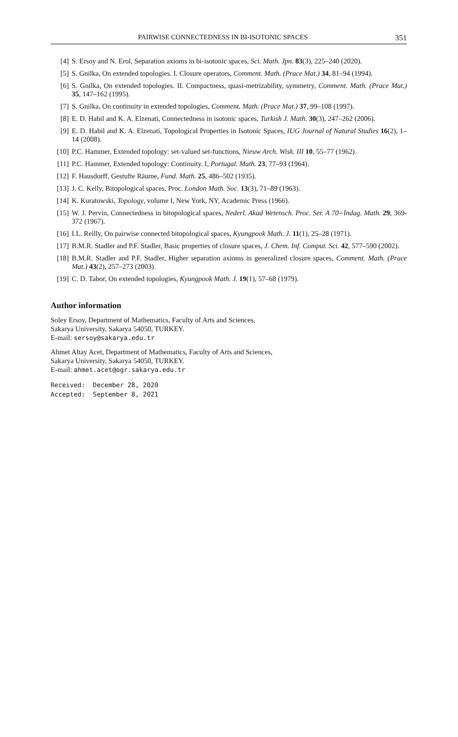PAIRWISE CONNECTEDNESS IN BI-ISOTONIC SPACES 351
[4] S. Ersoy and N. Erol, Separation axioms in bi-isotonic spaces, Sci. Math. Jpn. 83(3), 225–240 (2020).
[5] S. Gnilka, On extended topologies. I. Closure operators, Comment. Math. (Prace Mat.) 34, 81–94 (1994).
[6] S. Gnilka, On extended topologies. II. Compactness, quasi-metrizability, symmetry, Comment. Math. (Prace Mat.) 35, 147–162 (1995).
[7] S. Gnilka, On continuity in extended topologies, Comment. Math. (Prace Mat.) 37, 99–108 (1997).
[8] E. D. Habil and K. A. Elzenati, Connectedness in isotonic spaces, Turkish J. Math. 30(3), 247–262 (2006).
[9] E. D. Habil and K. A. Elzenati, Topological Properties in Isotonic Spaces, IUG Journal of Natural Studies 16(2), 1–14 (2008).
[10] P.C. Hammer, Extended topology: set-valued set-functions, Nieuw Arch. Wisk. III 10, 55–77 (1962).
[11] P.C. Hammer, Extended topology: Continuity. I, Portugal. Math. 23, 77–93 (1964).
[12] F. Hausdorff, Gestufte Räume, Fund. Math. 25, 486–502 (1935).
[13] J. C. Kelly, Bitopological spaces, Proc. London Math. Soc. 13(3), 71–89 (1963).
[14] K. Kuratowski, Topology, volume I, New York, NY, Academic Press (1966).
[15] W. J. Pervin, Connectedness in bitopological spaces, Nederl. Akad Wetensch. Proc. Ser. A 70=Indag. Math. 29, 369-372 (1967).
[16] I.L. Reilly, On pairwise connected bitopological spaces, Kyungpook Math. J. 11(1), 25–28 (1971).
[17] B.M.R. Stadler and P.F. Stadler, Basic properties of closure spaces, J. Chem. Inf. Comput. Sci. 42, 577–590 (2002).
[18] B.M.R. Stadler and P.F. Stadler, Higher separation axioms in generalized closure spaces, Comment. Math. (Prace Mat.) 43(2), 257–273 (2003).
[19] C. D. Tabor, On extended topologies, Kyungpook Math. J. 19(1), 57–68 (1979).
Author information
Soley Ersoy, Department of Mathematics, Faculty of Arts and Sciences,
Sakarya University, Sakarya 54050, TURKEY.
E-mail: sersoy@sakarya.edu.tr
Ahmet Altay Acet, Department of Mathematics, Faculty of Arts and Sciences,
Sakarya University, Sakarya 54050, TURKEY.
E-mail: ahmet.acet@ogr.sakarya.edu.tr
Received: December 28, 2020 Accepted: September 8, 2021